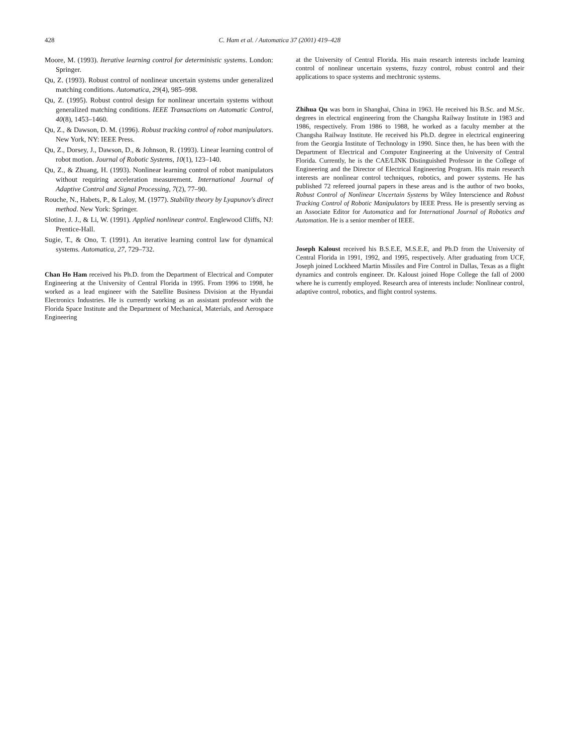428 C. Ham et al. / Automatica 37 (2001) 419–428
Moore, M. (1993). Iterative learning control for deterministic systems. London: Springer.
Qu, Z. (1993). Robust control of nonlinear uncertain systems under generalized matching conditions. Automatica, 29(4), 985–998.
Qu, Z. (1995). Robust control design for nonlinear uncertain systems without generalized matching conditions. IEEE Transactions on Automatic Control, 40(8), 1453–1460.
Qu, Z., & Dawson, D. M. (1996). Robust tracking control of robot manipulators. New York, NY: IEEE Press.
Qu, Z., Dorsey, J., Dawson, D., & Johnson, R. (1993). Linear learning control of robot motion. Journal of Robotic Systems, 10(1), 123–140.
Qu, Z., & Zhuang, H. (1993). Nonlinear learning control of robot manipulators without requiring acceleration measurement. International Journal of Adaptive Control and Signal Processing, 7(2), 77–90.
Rouche, N., Habets, P., & Laloy, M. (1977). Stability theory by Lyapunov's direct method. New York: Springer.
Slotine, J. J., & Li, W. (1991). Applied nonlinear control. Englewood Cliffs, NJ: Prentice-Hall.
Sugie, T., & Ono, T. (1991). An iterative learning control law for dynamical systems. Automatica, 27, 729–732.
Chan Ho Ham received his Ph.D. from the Department of Electrical and Computer Engineering at the University of Central Florida in 1995. From 1996 to 1998, he worked as a lead engineer with the Satellite Business Division at the Hyundai Electronics Industries. He is currently working as an assistant professor with the Florida Space Institute and the Department of Mechanical, Materials, and Aerospace Engineering
at the University of Central Florida. His main research interests include learning control of nonlinear uncertain systems, fuzzy control, robust control and their applications to space systems and mechtronic systems.
Zhihua Qu was born in Shanghai, China in 1963. He received his B.Sc. and M.Sc. degrees in electrical engineering from the Changsha Railway Institute in 1983 and 1986, respectively. From 1986 to 1988, he worked as a faculty member at the Changsha Railway Institute. He received his Ph.D. degree in electrical engineering from the Georgia Institute of Technology in 1990. Since then, he has been with the Department of Electrical and Computer Engineering at the University of Central Florida. Currently, he is the CAE/LINK Distinguished Professor in the College of Engineering and the Director of Electrical Engineering Program. His main research interests are nonlinear control techniques, robotics, and power systems. He has published 72 refereed journal papers in these areas and is the author of two books, Robust Control of Nonlinear Uncertain Systems by Wiley Interscience and Robust Tracking Control of Robotic Manipulators by IEEE Press. He is presently serving as an Associate Editor for Automatica and for International Journal of Robotics and Automation. He is a senior member of IEEE.
Joseph Kaloust received his B.S.E.E, M.S.E.E, and Ph.D from the University of Central Florida in 1991, 1992, and 1995, respectively. After graduating from UCF, Joseph joined Lockheed Martin Missiles and Fire Control in Dallas, Texas as a flight dynamics and controls engineer. Dr. Kaloust joined Hope College the fall of 2000 where he is currently employed. Research area of interests include: Nonlinear control, adaptive control, robotics, and flight control systems.